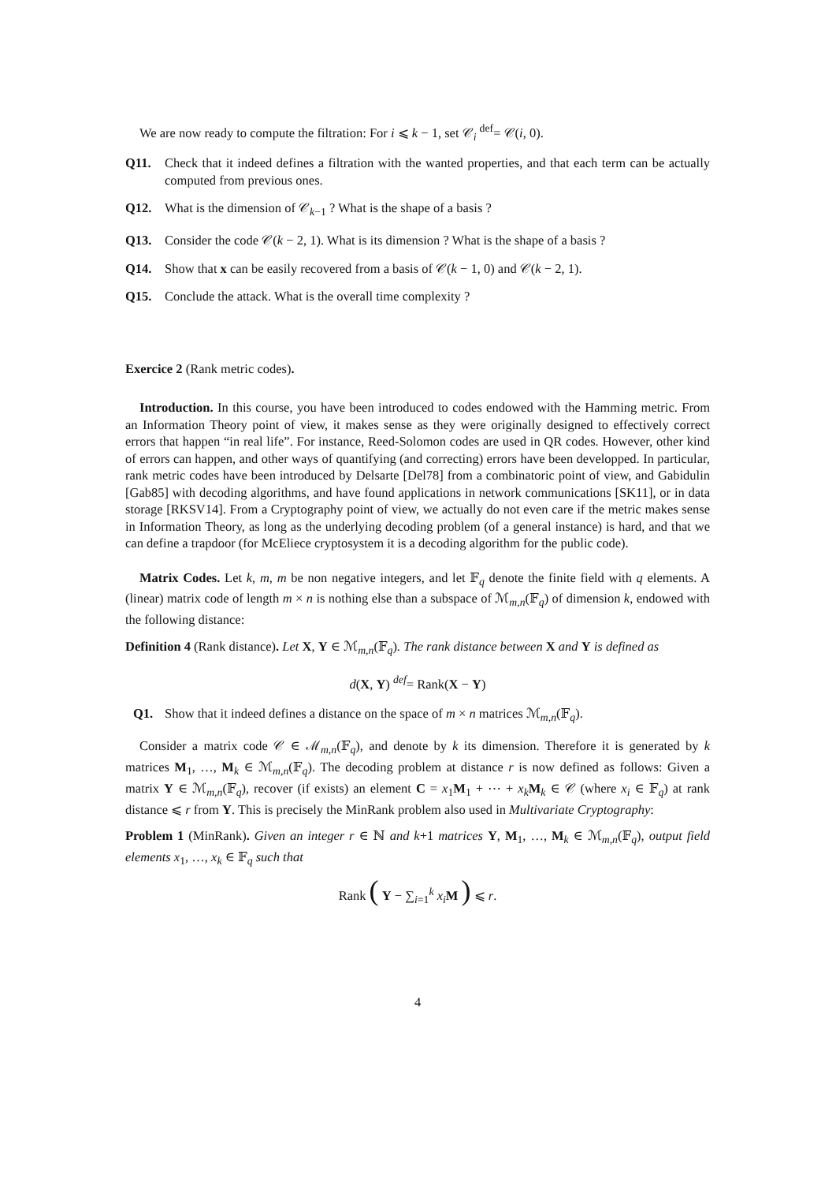We are now ready to compute the filtration: For i ⩽ k − 1, set 𝒞<sub>i</sub> <sup>def</sup>= 𝒞(i, 0).
Q11. Check that it indeed defines a filtration with the wanted properties, and that each term can be actually computed from previous ones.
Q12. What is the dimension of 𝒞<sub>k−1</sub> ? What is the shape of a basis ?
Q13. Consider the code 𝒞(k − 2, 1). What is its dimension ? What is the shape of a basis ?
Q14. Show that x can be easily recovered from a basis of 𝒞(k − 1, 0) and 𝒞(k − 2, 1).
Q15. Conclude the attack. What is the overall time complexity ?
Exercice 2 (Rank metric codes).
Introduction. In this course, you have been introduced to codes endowed with the Hamming metric. From an Information Theory point of view, it makes sense as they were originally designed to effectively correct errors that happen “in real life”. For instance, Reed-Solomon codes are used in QR codes. However, other kind of errors can happen, and other ways of quantifying (and correcting) errors have been developped. In particular, rank metric codes have been introduced by Delsarte [Del78] from a combinatoric point of view, and Gabidulin [Gab85] with decoding algorithms, and have found applications in network communications [SK11], or in data storage [RKSV14]. From a Cryptography point of view, we actually do not even care if the metric makes sense in Information Theory, as long as the underlying decoding problem (of a general instance) is hard, and that we can define a trapdoor (for McEliece cryptosystem it is a decoding algorithm for the public code).
Matrix Codes. Let k, m, m be non negative integers, and let 𝔽<sub>q</sub> denote the finite field with q elements. A (linear) matrix code of length m × n is nothing else than a subspace of ℳ<sub>m,n</sub>(𝔽<sub>q</sub>) of dimension k, endowed with the following distance:
Definition 4 (Rank distance). Let X, Y ∈ ℳ<sub>m,n</sub>(𝔽<sub>q</sub>). The rank distance between X and Y is defined as
d(X, Y) <sup>def</sup>= Rank(X − Y)
Q1. Show that it indeed defines a distance on the space of m × n matrices ℳ<sub>m,n</sub>(𝔽<sub>q</sub>).
Consider a matrix code 𝒞 ∈ ℳ<sub>m,n</sub>(𝔽<sub>q</sub>), and denote by k its dimension. Therefore it is generated by k matrices M<sub>1</sub>, …, M<sub>k</sub> ∈ ℳ<sub>m,n</sub>(𝔽<sub>q</sub>). The decoding problem at distance r is now defined as follows: Given a matrix Y ∈ ℳ<sub>m,n</sub>(𝔽<sub>q</sub>), recover (if exists) an element C = x<sub>1</sub>M<sub>1</sub> + ⋯ + x<sub>k</sub> M<sub>k</sub> ∈ 𝒞 (where x<sub>i</sub> ∈ 𝔽<sub>q</sub>) at rank distance ⩽ r from Y. This is precisely the MinRank problem also used in Multivariate Cryptography:
Problem 1 (MinRank). Given an integer r ∈ ℕ and k+1 matrices Y, M<sub>1</sub>, …, M<sub>k</sub> ∈ ℳ<sub>m,n</sub>(𝔽<sub>q</sub>), output field elements x<sub>1</sub>, …, x<sub>k</sub> ∈ 𝔽<sub>q</sub> such that
Rank ( Y − ∑<sub>i=1</sub><sup>k</sup> x<sub>i</sub> M ) ⩽ r.
4